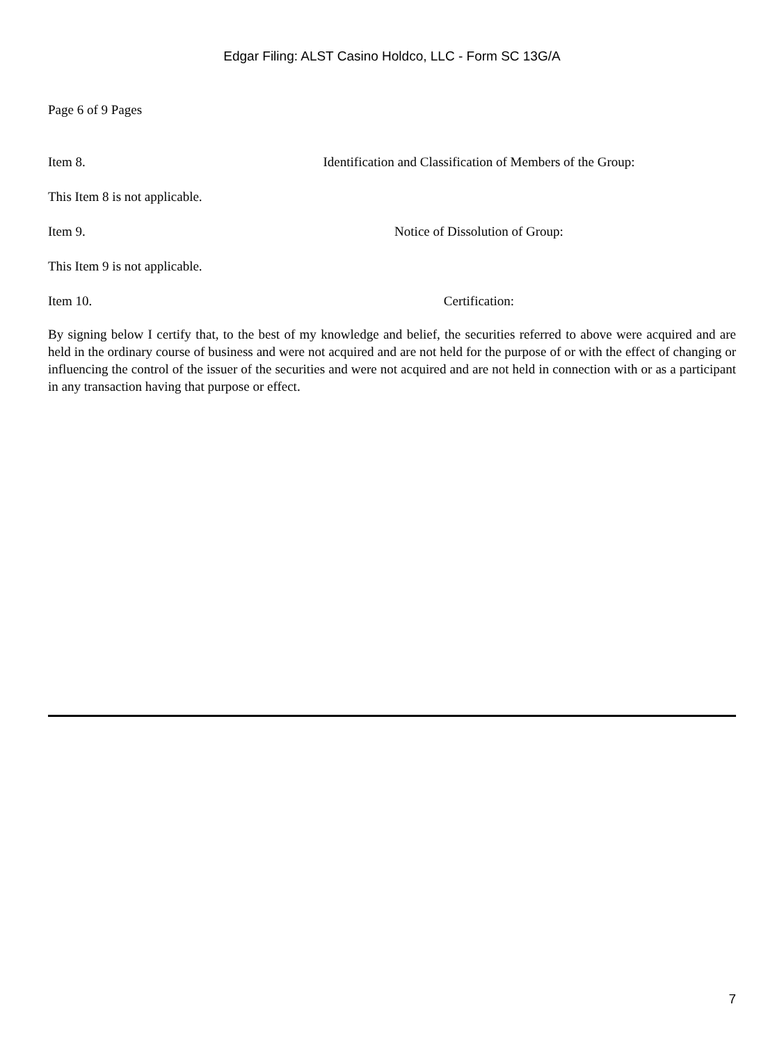Edgar Filing: ALST Casino Holdco, LLC - Form SC 13G/A
Page 6 of 9 Pages
Item 8. Identification and Classification of Members of the Group:
This Item 8 is not applicable.
Item 9. Notice of Dissolution of Group:
This Item 9 is not applicable.
Item 10. Certification:
By signing below I certify that, to the best of my knowledge and belief, the securities referred to above were acquired and are held in the ordinary course of business and were not acquired and are not held for the purpose of or with the effect of changing or influencing the control of the issuer of the securities and were not acquired and are not held in connection with or as a participant in any transaction having that purpose or effect.
7